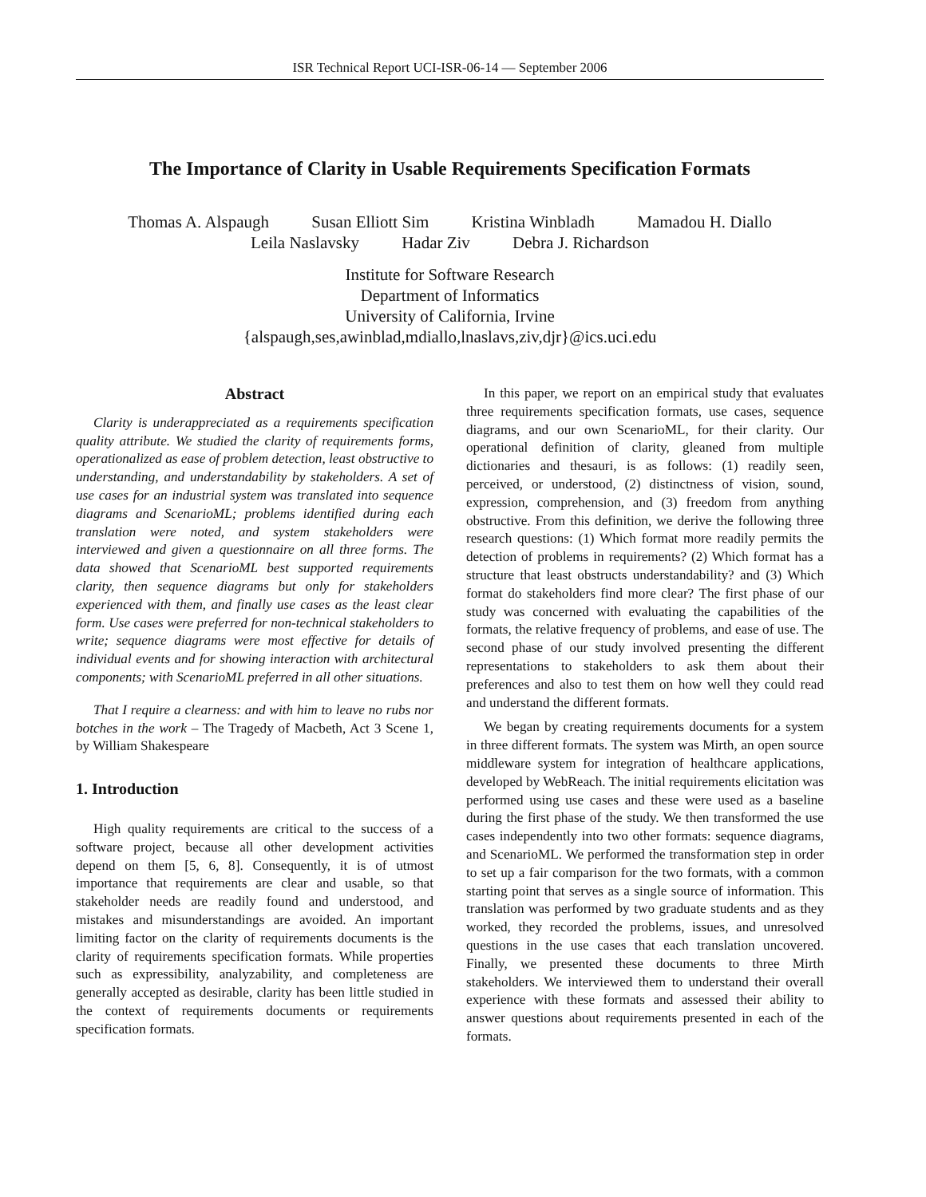ISR Technical Report UCI-ISR-06-14 — September 2006
The Importance of Clarity in Usable Requirements Specification Formats
Thomas A. Alspaugh Susan Elliott Sim Kristina Winbladh Mamadou H. Diallo
Leila Naslavsky Hadar Ziv Debra J. Richardson
Institute for Software Research
Department of Informatics
University of California, Irvine
{alspaugh,ses,awinblad,mdiallo,lnaslavs,ziv,djr}@ics.uci.edu
Abstract
Clarity is underappreciated as a requirements specification quality attribute. We studied the clarity of requirements forms, operationalized as ease of problem detection, least obstructive to understanding, and understandability by stakeholders. A set of use cases for an industrial system was translated into sequence diagrams and ScenarioML; problems identified during each translation were noted, and system stakeholders were interviewed and given a questionnaire on all three forms. The data showed that ScenarioML best supported requirements clarity, then sequence diagrams but only for stakeholders experienced with them, and finally use cases as the least clear form. Use cases were preferred for non-technical stakeholders to write; sequence diagrams were most effective for details of individual events and for showing interaction with architectural components; with ScenarioML preferred in all other situations.
That I require a clearness: and with him to leave no rubs nor botches in the work – The Tragedy of Macbeth, Act 3 Scene 1, by William Shakespeare
1. Introduction
High quality requirements are critical to the success of a software project, because all other development activities depend on them [5, 6, 8]. Consequently, it is of utmost importance that requirements are clear and usable, so that stakeholder needs are readily found and understood, and mistakes and misunderstandings are avoided. An important limiting factor on the clarity of requirements documents is the clarity of requirements specification formats. While properties such as expressibility, analyzability, and completeness are generally accepted as desirable, clarity has been little studied in the context of requirements documents or requirements specification formats.
In this paper, we report on an empirical study that evaluates three requirements specification formats, use cases, sequence diagrams, and our own ScenarioML, for their clarity. Our operational definition of clarity, gleaned from multiple dictionaries and thesauri, is as follows: (1) readily seen, perceived, or understood, (2) distinctness of vision, sound, expression, comprehension, and (3) freedom from anything obstructive. From this definition, we derive the following three research questions: (1) Which format more readily permits the detection of problems in requirements? (2) Which format has a structure that least obstructs understandability? and (3) Which format do stakeholders find more clear? The first phase of our study was concerned with evaluating the capabilities of the formats, the relative frequency of problems, and ease of use. The second phase of our study involved presenting the different representations to stakeholders to ask them about their preferences and also to test them on how well they could read and understand the different formats.
We began by creating requirements documents for a system in three different formats. The system was Mirth, an open source middleware system for integration of healthcare applications, developed by WebReach. The initial requirements elicitation was performed using use cases and these were used as a baseline during the first phase of the study. We then transformed the use cases independently into two other formats: sequence diagrams, and ScenarioML. We performed the transformation step in order to set up a fair comparison for the two formats, with a common starting point that serves as a single source of information. This translation was performed by two graduate students and as they worked, they recorded the problems, issues, and unresolved questions in the use cases that each translation uncovered. Finally, we presented these documents to three Mirth stakeholders. We interviewed them to understand their overall experience with these formats and assessed their ability to answer questions about requirements presented in each of the formats.